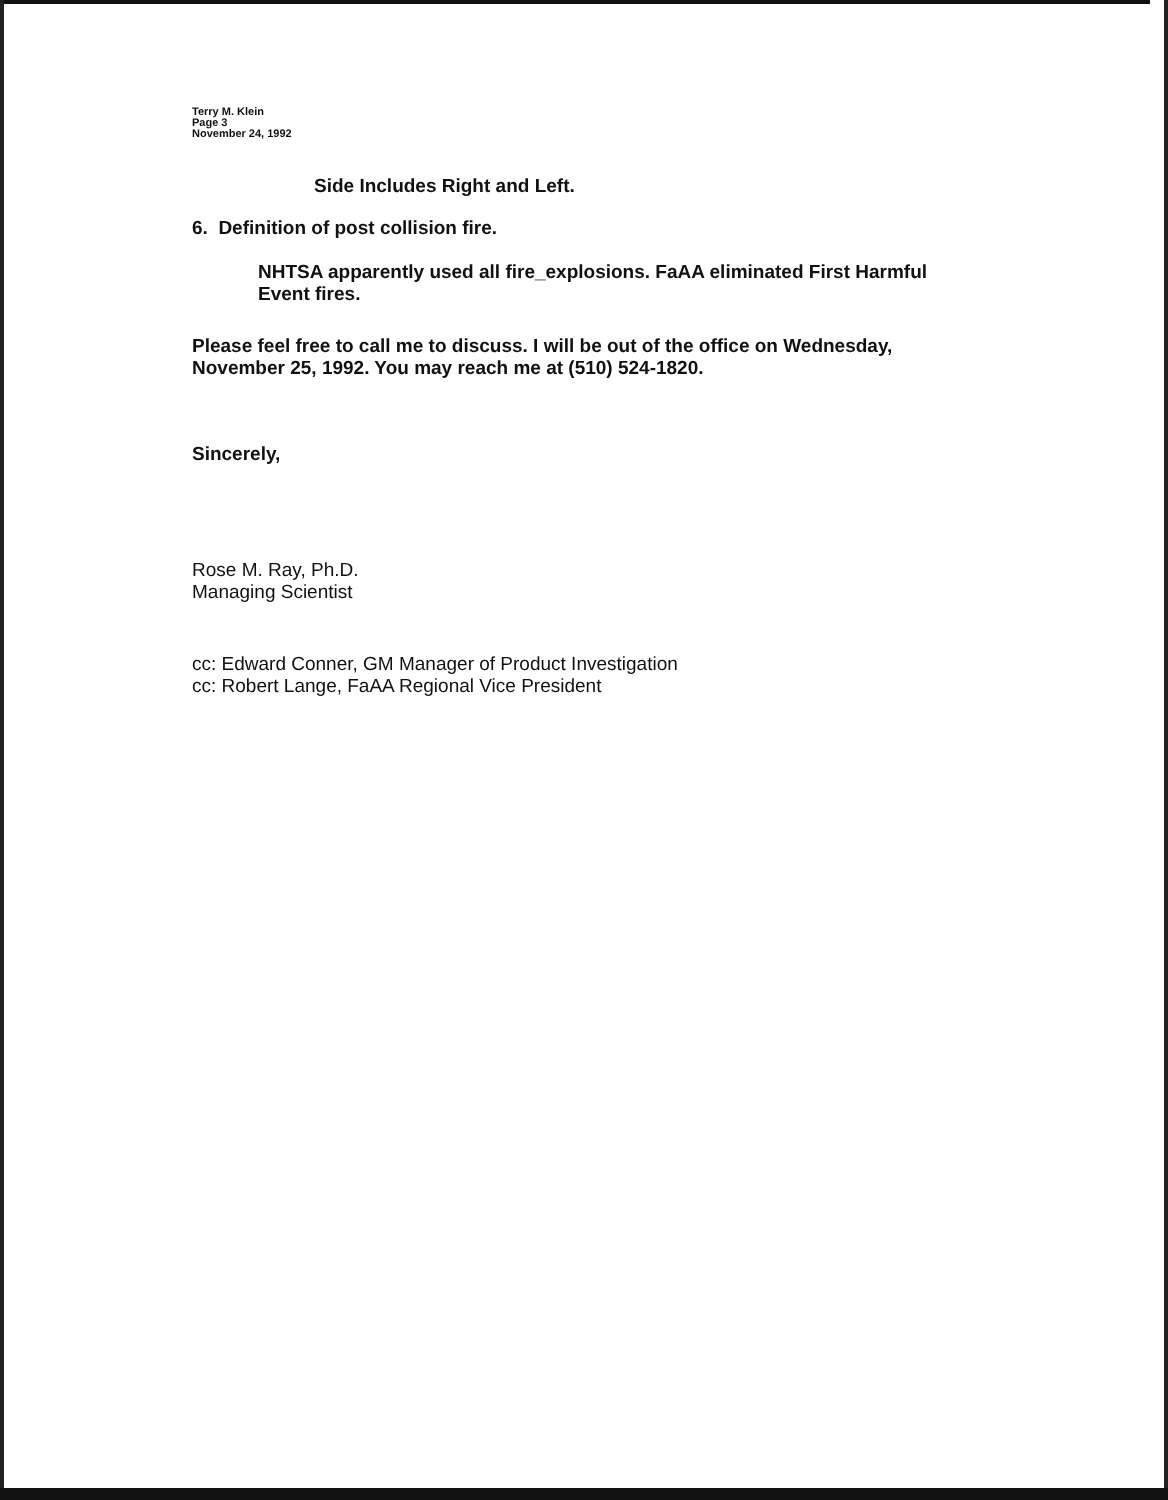Terry M. Klein
Page 3
November 24, 1992
Side Includes Right and Left.
6. Definition of post collision fire.
NHTSA apparently used all fire_explosions. FaAA eliminated First Harmful Event fires.
Please feel free to call me to discuss. I will be out of the office on Wednesday, November 25, 1992. You may reach me at (510) 524-1820.
Sincerely,
Rose M. Ray, Ph.D.
Managing Scientist
cc: Edward Conner, GM Manager of Product Investigation
cc: Robert Lange, FaAA Regional Vice President